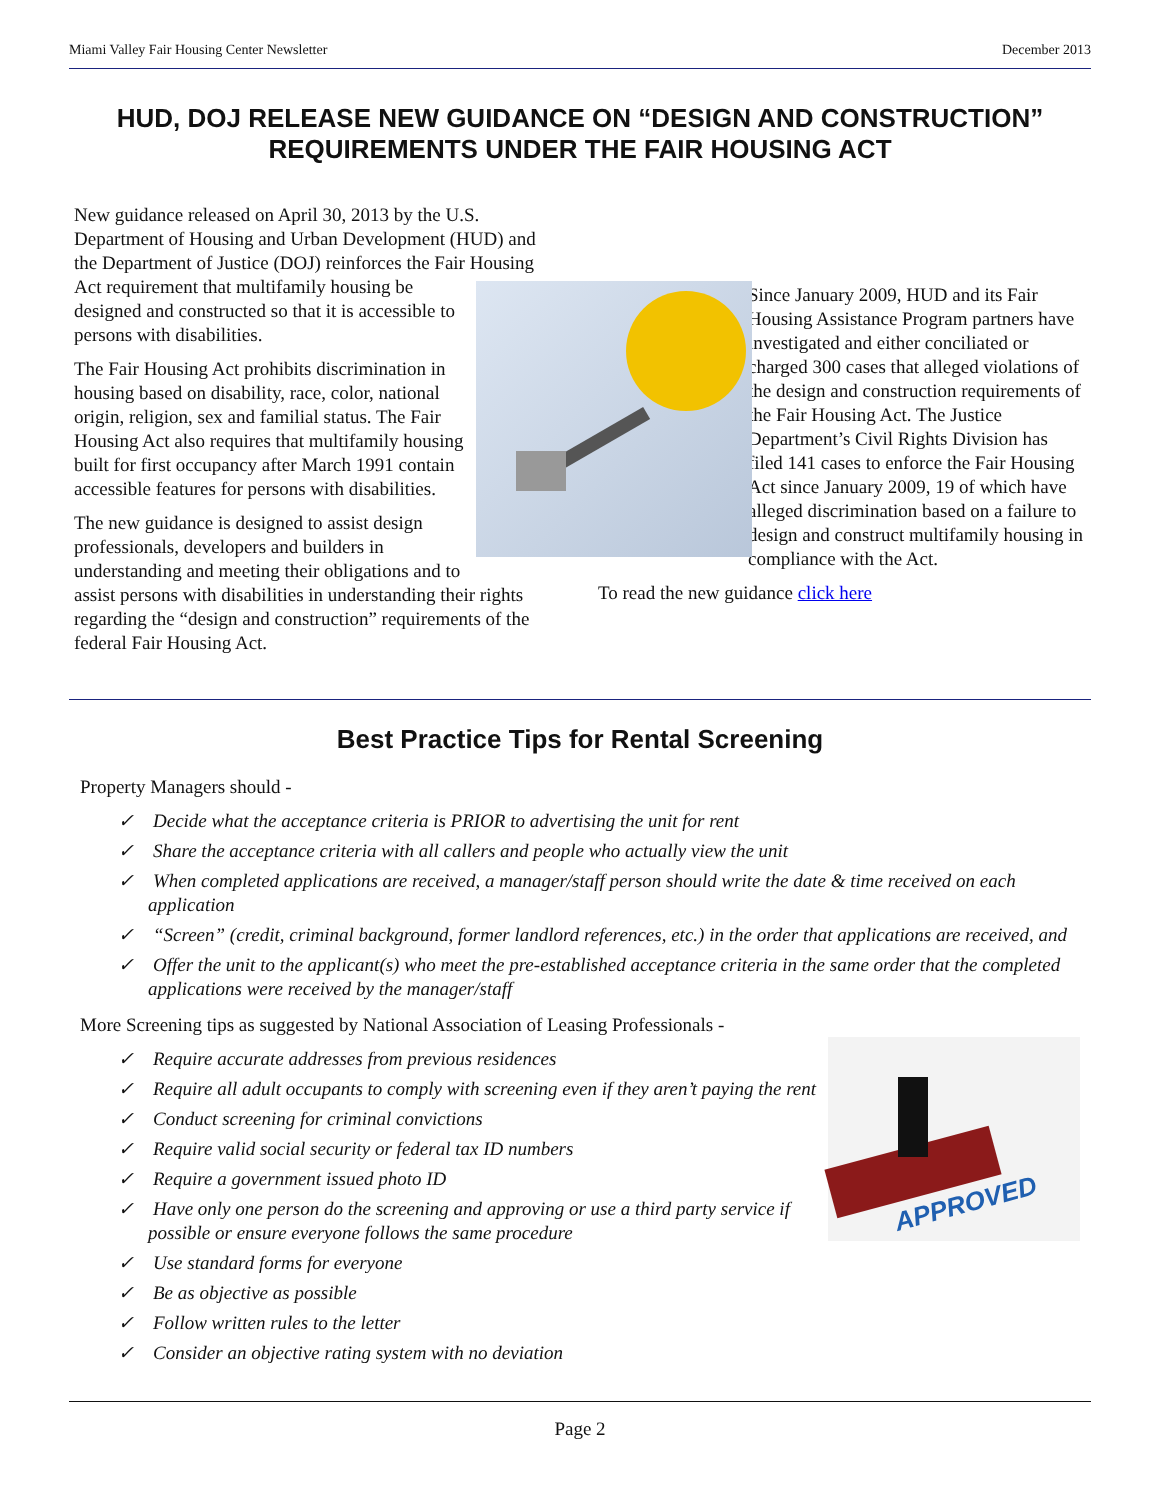Miami Valley Fair Housing Center Newsletter December 2013
HUD, DOJ RELEASE NEW GUIDANCE ON “DESIGN AND CONSTRUCTION” REQUIREMENTS UNDER THE FAIR HOUSING ACT
New guidance released on April 30, 2013 by the U.S. Department of Housing and Urban Development (HUD) and the Department of Justice (DOJ) reinforces the Fair Housing Act requirement that multifamily housing be designed and constructed so that it is accessible to persons with disabilities.
The Fair Housing Act prohibits discrimination in housing based on disability, race, color, national origin, religion, sex and familial status. The Fair Housing Act also requires that multifamily housing built for first occupancy after March 1991 contain accessible features for persons with disabilities.
The new guidance is designed to assist design professionals, developers and builders in understanding and meeting their obligations and to assist persons with disabilities in understanding their rights regarding the “design and construction” requirements of the federal Fair Housing Act.
Since January 2009, HUD and its Fair Housing Assistance Program partners have investigated and either conciliated or charged 300 cases that alleged violations of the design and construction requirements of the Fair Housing Act. The Justice Department’s Civil Rights Division has filed 141 cases to enforce the Fair Housing Act since January 2009, 19 of which have alleged discrimination based on a failure to design and construct multifamily housing in compliance with the Act.
To read the new guidance click here
Best Practice Tips for Rental Screening
Property Managers should -
✓ Decide what the acceptance criteria is PRIOR to advertising the unit for rent
✓ Share the acceptance criteria with all callers and people who actually view the unit
✓ When completed applications are received, a manager/staff person should write the date & time received on each application
✓ “Screen” (credit, criminal background, former landlord references, etc.) in the order that applications are received, and
✓ Offer the unit to the applicant(s) who meet the pre-established acceptance criteria in the same order that the completed applications were received by the manager/staff
More Screening tips as suggested by National Association of Leasing Professionals -
APPROVED
✓ Require accurate addresses from previous residences
✓ Require all adult occupants to comply with screening even if they aren’t paying the rent
✓ Conduct screening for criminal convictions
✓ Require valid social security or federal tax ID numbers
✓ Require a government issued photo ID
✓ Have only one person do the screening and approving or use a third party service if possible or ensure everyone follows the same procedure
✓ Use standard forms for everyone
✓ Be as objective as possible
✓ Follow written rules to the letter
✓ Consider an objective rating system with no deviation
Page 2